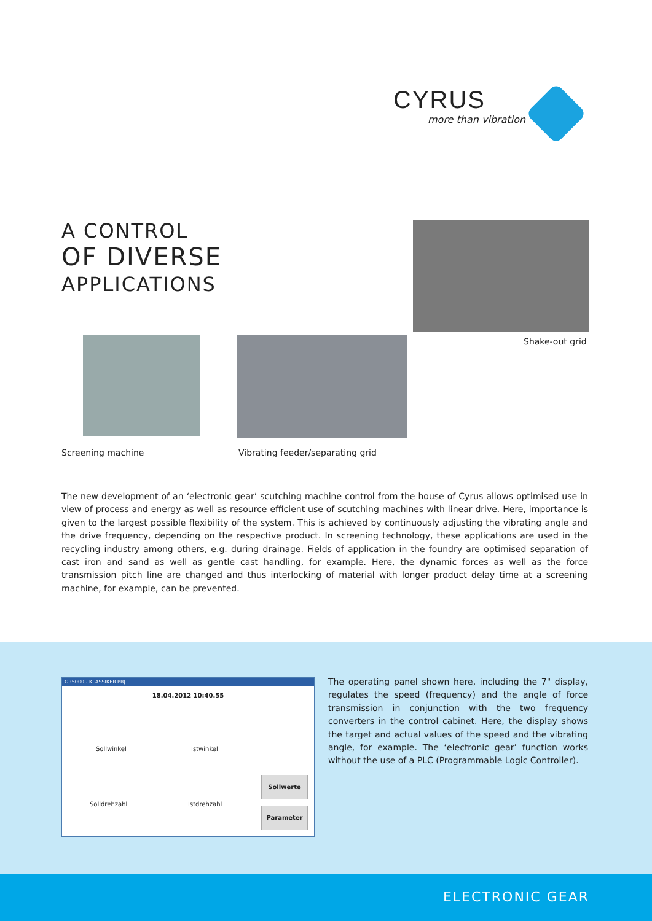CYRUS
more than vibration
A CONTROL
OF DIVERSE
APPLICATIONS
Shake-out grid
Screening machine
Vibrating feeder/separating grid
The new development of an ‘electronic gear’ scutching machine control from the house of Cyrus allows optimised use in view of process and energy as well as resource efficient use of scutching machines with linear drive. Here, importance is given to the largest possible flexibility of the system. This is achieved by continuously adjusting the vibrating angle and the drive frequency, depending on the respective product. In screening technology, these applications are used in the recycling industry among others, e.g. during drainage. Fields of application in the foundry are optimised separation of cast iron and sand as well as gentle cast handling, for example. Here, the dynamic forces as well as the force transmission pitch line are changed and thus interlocking of material with longer product delay time at a screening machine, for example, can be prevented.
GR5000 - KLASSIKER.PRJ
18.04.2012 10:40.55
Sollwinkel Istwinkel
Solldrehzahl Istdrehzahl
Sollwerte
Parameter
The operating panel shown here, including the 7" display, regulates the speed (frequency) and the angle of force transmission in conjunction with the two frequency converters in the control cabinet. Here, the display shows the target and actual values of the speed and the vibrating angle, for example. The ‘electronic gear’ function works without the use of a PLC (Programmable Logic Controller).
ELECTRONIC GEAR